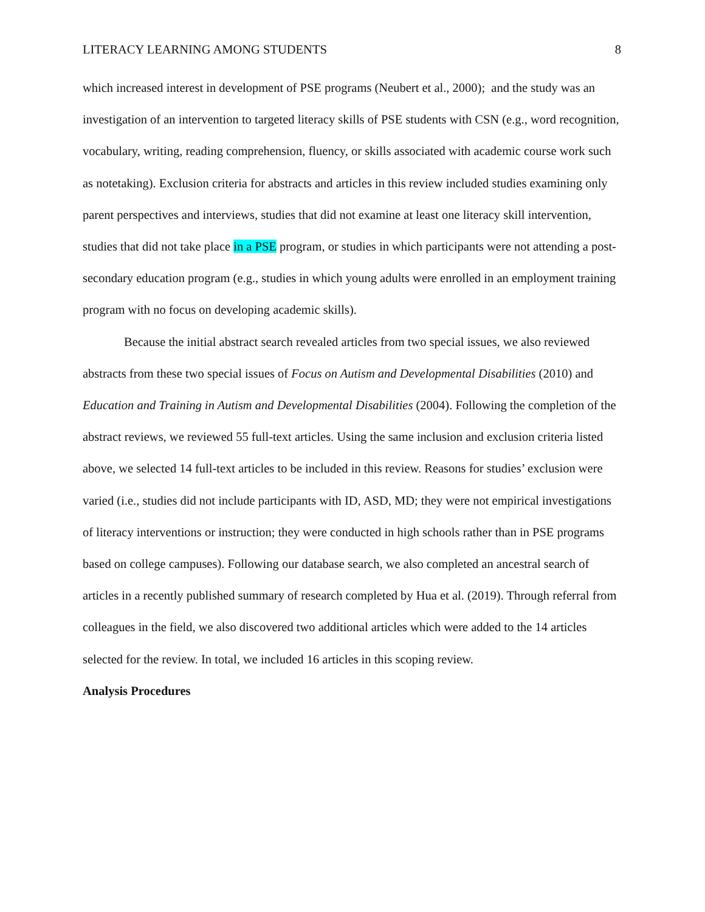LITERACY LEARNING AMONG STUDENTS 8
which increased interest in development of PSE programs (Neubert et al., 2000); and the study was an investigation of an intervention to targeted literacy skills of PSE students with CSN (e.g., word recognition, vocabulary, writing, reading comprehension, fluency, or skills associated with academic course work such as notetaking). Exclusion criteria for abstracts and articles in this review included studies examining only parent perspectives and interviews, studies that did not examine at least one literacy skill intervention, studies that did not take place in a PSE program, or studies in which participants were not attending a post-secondary education program (e.g., studies in which young adults were enrolled in an employment training program with no focus on developing academic skills).
Because the initial abstract search revealed articles from two special issues, we also reviewed abstracts from these two special issues of Focus on Autism and Developmental Disabilities (2010) and Education and Training in Autism and Developmental Disabilities (2004). Following the completion of the abstract reviews, we reviewed 55 full-text articles. Using the same inclusion and exclusion criteria listed above, we selected 14 full-text articles to be included in this review. Reasons for studies’ exclusion were varied (i.e., studies did not include participants with ID, ASD, MD; they were not empirical investigations of literacy interventions or instruction; they were conducted in high schools rather than in PSE programs based on college campuses). Following our database search, we also completed an ancestral search of articles in a recently published summary of research completed by Hua et al. (2019). Through referral from colleagues in the field, we also discovered two additional articles which were added to the 14 articles selected for the review. In total, we included 16 articles in this scoping review.
Analysis Procedures